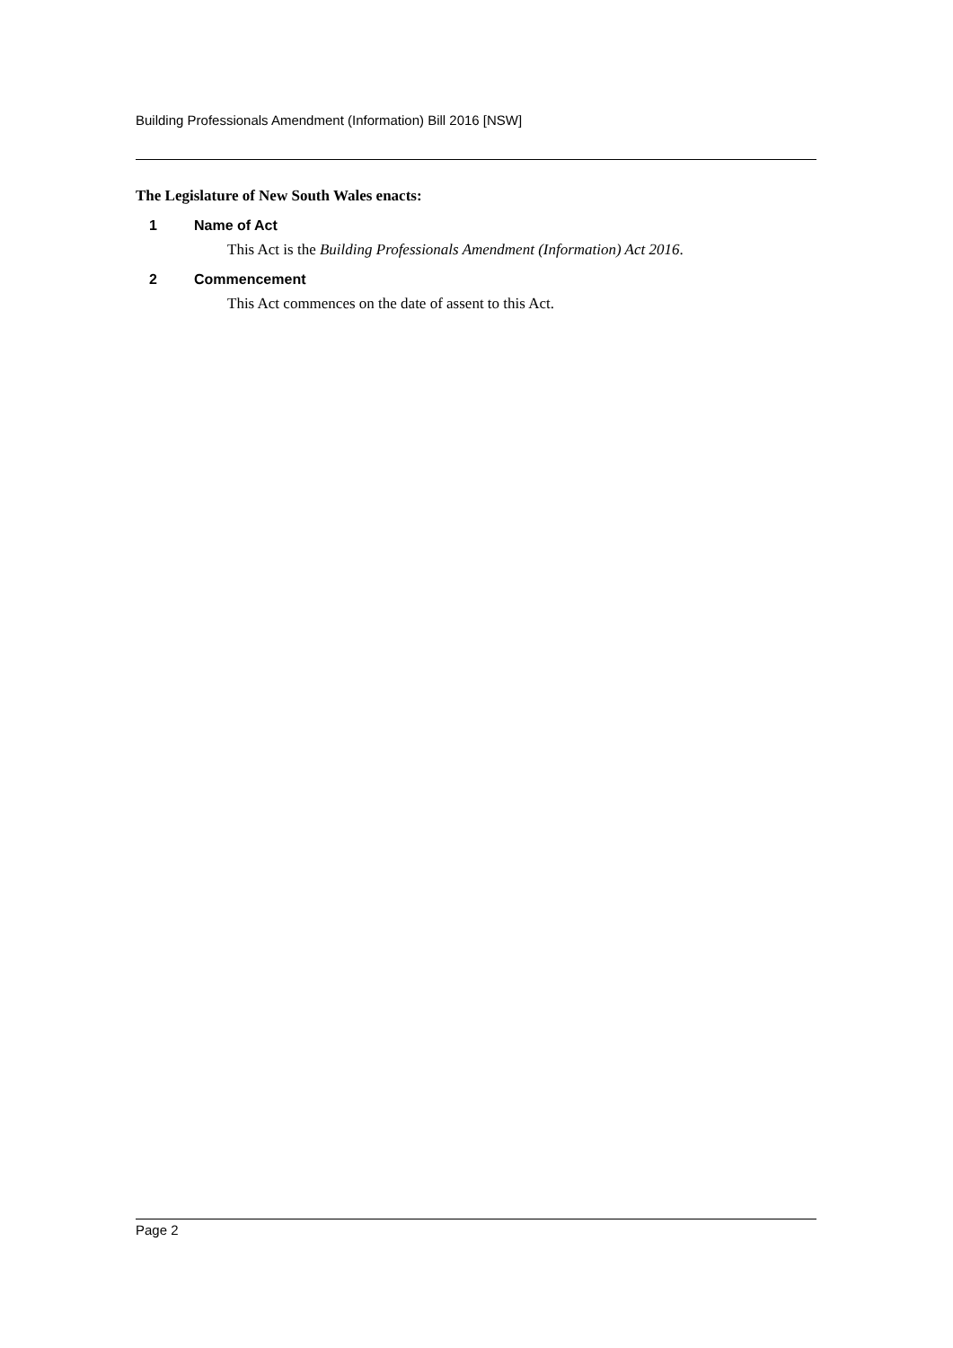Building Professionals Amendment (Information) Bill 2016 [NSW]
The Legislature of New South Wales enacts:
1 Name of Act
This Act is the Building Professionals Amendment (Information) Act 2016.
2 Commencement
This Act commences on the date of assent to this Act.
Page 2